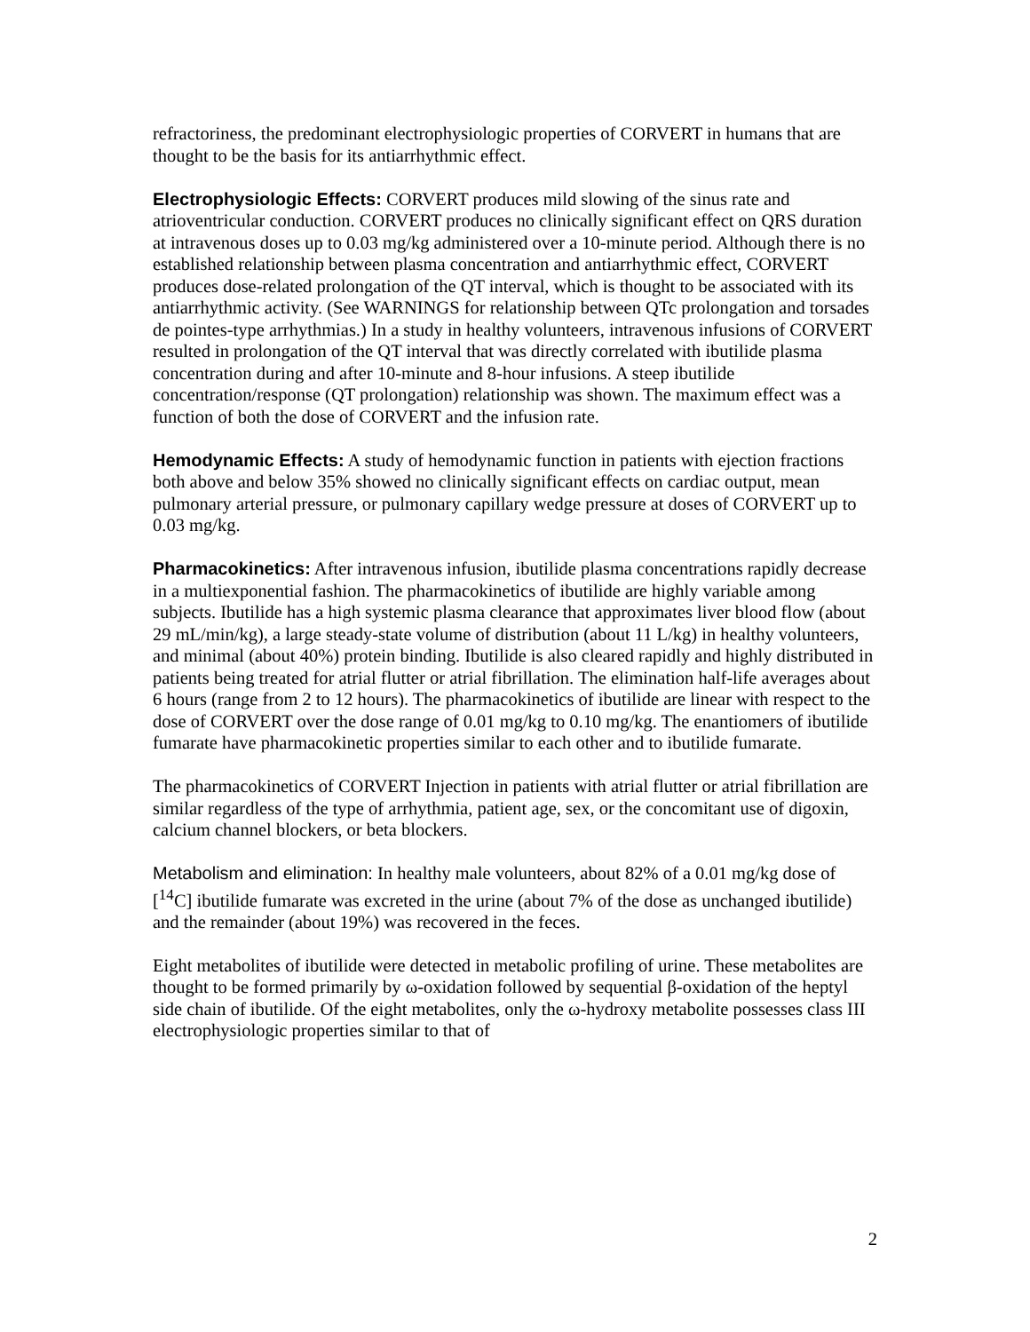refractoriness, the predominant electrophysiologic properties of CORVERT in humans that are thought to be the basis for its antiarrhythmic effect.
Electrophysiologic Effects: CORVERT produces mild slowing of the sinus rate and atrioventricular conduction. CORVERT produces no clinically significant effect on QRS duration at intravenous doses up to 0.03 mg/kg administered over a 10-minute period. Although there is no established relationship between plasma concentration and antiarrhythmic effect, CORVERT produces dose-related prolongation of the QT interval, which is thought to be associated with its antiarrhythmic activity. (See WARNINGS for relationship between QTc prolongation and torsades de pointes-type arrhythmias.) In a study in healthy volunteers, intravenous infusions of CORVERT resulted in prolongation of the QT interval that was directly correlated with ibutilide plasma concentration during and after 10-minute and 8-hour infusions. A steep ibutilide concentration/response (QT prolongation) relationship was shown. The maximum effect was a function of both the dose of CORVERT and the infusion rate.
Hemodynamic Effects: A study of hemodynamic function in patients with ejection fractions both above and below 35% showed no clinically significant effects on cardiac output, mean pulmonary arterial pressure, or pulmonary capillary wedge pressure at doses of CORVERT up to 0.03 mg/kg.
Pharmacokinetics: After intravenous infusion, ibutilide plasma concentrations rapidly decrease in a multiexponential fashion. The pharmacokinetics of ibutilide are highly variable among subjects. Ibutilide has a high systemic plasma clearance that approximates liver blood flow (about 29 mL/min/kg), a large steady-state volume of distribution (about 11 L/kg) in healthy volunteers, and minimal (about 40%) protein binding. Ibutilide is also cleared rapidly and highly distributed in patients being treated for atrial flutter or atrial fibrillation. The elimination half-life averages about 6 hours (range from 2 to 12 hours). The pharmacokinetics of ibutilide are linear with respect to the dose of CORVERT over the dose range of 0.01 mg/kg to 0.10 mg/kg. The enantiomers of ibutilide fumarate have pharmacokinetic properties similar to each other and to ibutilide fumarate.
The pharmacokinetics of CORVERT Injection in patients with atrial flutter or atrial fibrillation are similar regardless of the type of arrhythmia, patient age, sex, or the concomitant use of digoxin, calcium channel blockers, or beta blockers.
Metabolism and elimination: In healthy male volunteers, about 82% of a 0.01 mg/kg dose of [<sup>14</sup>C] ibutilide fumarate was excreted in the urine (about 7% of the dose as unchanged ibutilide) and the remainder (about 19%) was recovered in the feces.
Eight metabolites of ibutilide were detected in metabolic profiling of urine. These metabolites are thought to be formed primarily by ω-oxidation followed by sequential β-oxidation of the heptyl side chain of ibutilide. Of the eight metabolites, only the ω-hydroxy metabolite possesses class III electrophysiologic properties similar to that of
2